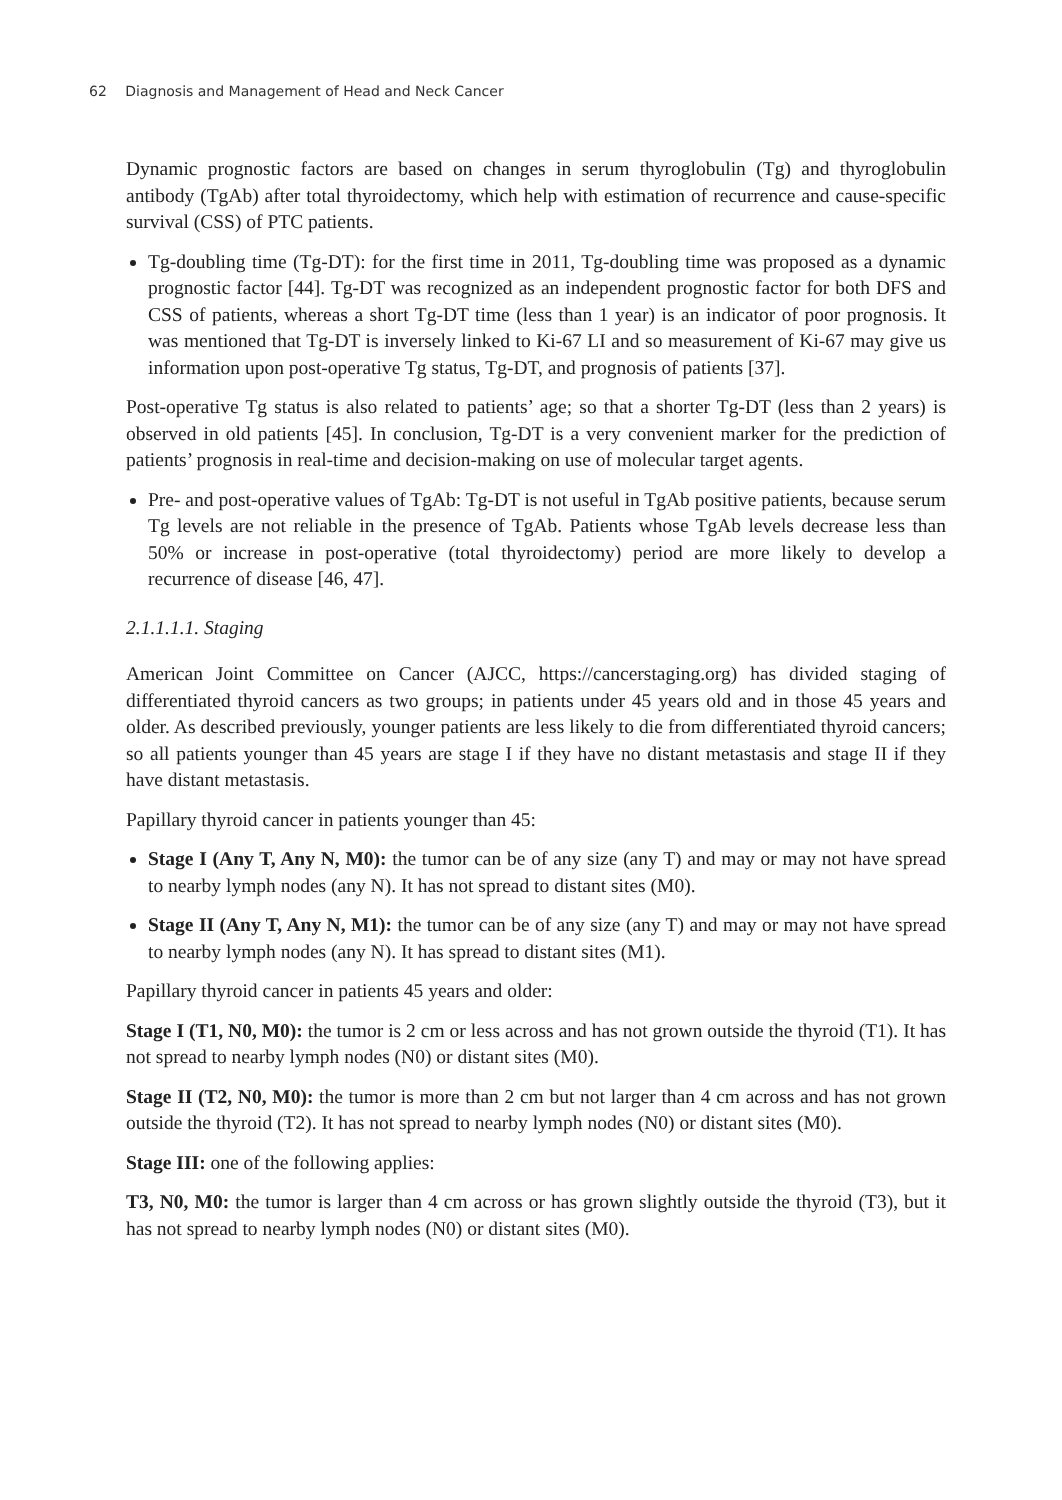62 Diagnosis and Management of Head and Neck Cancer
Dynamic prognostic factors are based on changes in serum thyroglobulin (Tg) and thyroglobulin antibody (TgAb) after total thyroidectomy, which help with estimation of recurrence and cause-specific survival (CSS) of PTC patients.
Tg-doubling time (Tg-DT): for the first time in 2011, Tg-doubling time was proposed as a dynamic prognostic factor [44]. Tg-DT was recognized as an independent prognostic factor for both DFS and CSS of patients, whereas a short Tg-DT time (less than 1 year) is an indicator of poor prognosis. It was mentioned that Tg-DT is inversely linked to Ki-67 LI and so measurement of Ki-67 may give us information upon post-operative Tg status, Tg-DT, and prognosis of patients [37].
Post-operative Tg status is also related to patients’ age; so that a shorter Tg-DT (less than 2 years) is observed in old patients [45]. In conclusion, Tg-DT is a very convenient marker for the prediction of patients’ prognosis in real-time and decision-making on use of molecular target agents.
Pre- and post-operative values of TgAb: Tg-DT is not useful in TgAb positive patients, because serum Tg levels are not reliable in the presence of TgAb. Patients whose TgAb levels decrease less than 50% or increase in post-operative (total thyroidectomy) period are more likely to develop a recurrence of disease [46, 47].
2.1.1.1.1. Staging
American Joint Committee on Cancer (AJCC, https://cancerstaging.org) has divided staging of differentiated thyroid cancers as two groups; in patients under 45 years old and in those 45 years and older. As described previously, younger patients are less likely to die from differentiated thyroid cancers; so all patients younger than 45 years are stage I if they have no distant metastasis and stage II if they have distant metastasis.
Papillary thyroid cancer in patients younger than 45:
Stage I (Any T, Any N, M0): the tumor can be of any size (any T) and may or may not have spread to nearby lymph nodes (any N). It has not spread to distant sites (M0).
Stage II (Any T, Any N, M1): the tumor can be of any size (any T) and may or may not have spread to nearby lymph nodes (any N). It has spread to distant sites (M1).
Papillary thyroid cancer in patients 45 years and older:
Stage I (T1, N0, M0): the tumor is 2 cm or less across and has not grown outside the thyroid (T1). It has not spread to nearby lymph nodes (N0) or distant sites (M0).
Stage II (T2, N0, M0): the tumor is more than 2 cm but not larger than 4 cm across and has not grown outside the thyroid (T2). It has not spread to nearby lymph nodes (N0) or distant sites (M0).
Stage III: one of the following applies:
T3, N0, M0: the tumor is larger than 4 cm across or has grown slightly outside the thyroid (T3), but it has not spread to nearby lymph nodes (N0) or distant sites (M0).